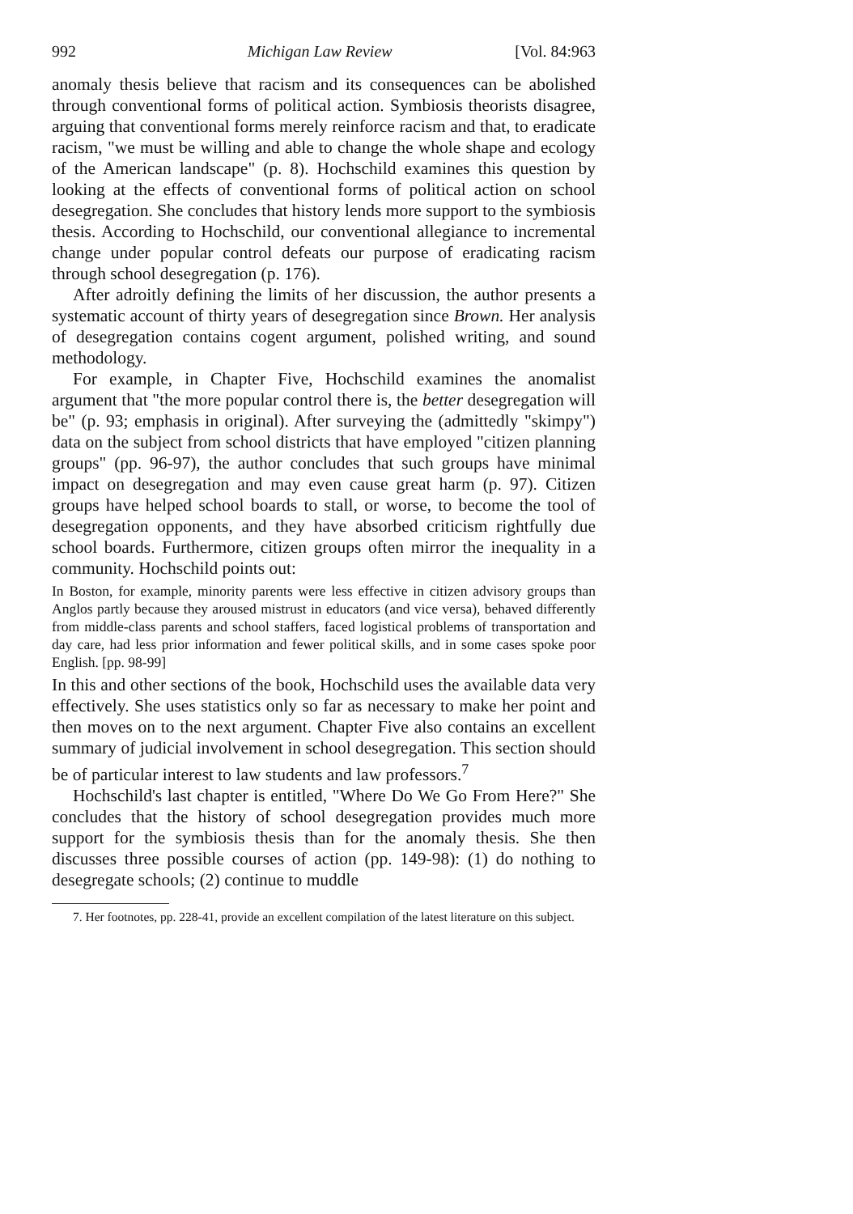992 Michigan Law Review [Vol. 84:963
anomaly thesis believe that racism and its consequences can be abolished through conventional forms of political action. Symbiosis theorists disagree, arguing that conventional forms merely reinforce racism and that, to eradicate racism, "we must be willing and able to change the whole shape and ecology of the American landscape" (p. 8). Hochschild examines this question by looking at the effects of conventional forms of political action on school desegregation. She concludes that history lends more support to the symbiosis thesis. According to Hochschild, our conventional allegiance to incremental change under popular control defeats our purpose of eradicating racism through school desegregation (p. 176).
After adroitly defining the limits of her discussion, the author presents a systematic account of thirty years of desegregation since Brown. Her analysis of desegregation contains cogent argument, polished writing, and sound methodology.
For example, in Chapter Five, Hochschild examines the anomalist argument that "the more popular control there is, the better desegregation will be" (p. 93; emphasis in original). After surveying the (admittedly "skimpy") data on the subject from school districts that have employed "citizen planning groups" (pp. 96-97), the author concludes that such groups have minimal impact on desegregation and may even cause great harm (p. 97). Citizen groups have helped school boards to stall, or worse, to become the tool of desegregation opponents, and they have absorbed criticism rightfully due school boards. Furthermore, citizen groups often mirror the inequality in a community. Hochschild points out:
In Boston, for example, minority parents were less effective in citizen advisory groups than Anglos partly because they aroused mistrust in educators (and vice versa), behaved differently from middle-class parents and school staffers, faced logistical problems of transportation and day care, had less prior information and fewer political skills, and in some cases spoke poor English. [pp. 98-99]
In this and other sections of the book, Hochschild uses the available data very effectively. She uses statistics only so far as necessary to make her point and then moves on to the next argument. Chapter Five also contains an excellent summary of judicial involvement in school desegregation. This section should be of particular interest to law students and law professors.<sup>7</sup>
Hochschild's last chapter is entitled, "Where Do We Go From Here?" She concludes that the history of school desegregation provides much more support for the symbiosis thesis than for the anomaly thesis. She then discusses three possible courses of action (pp. 149-98): (1) do nothing to desegregate schools; (2) continue to muddle
7. Her footnotes, pp. 228-41, provide an excellent compilation of the latest literature on this subject.